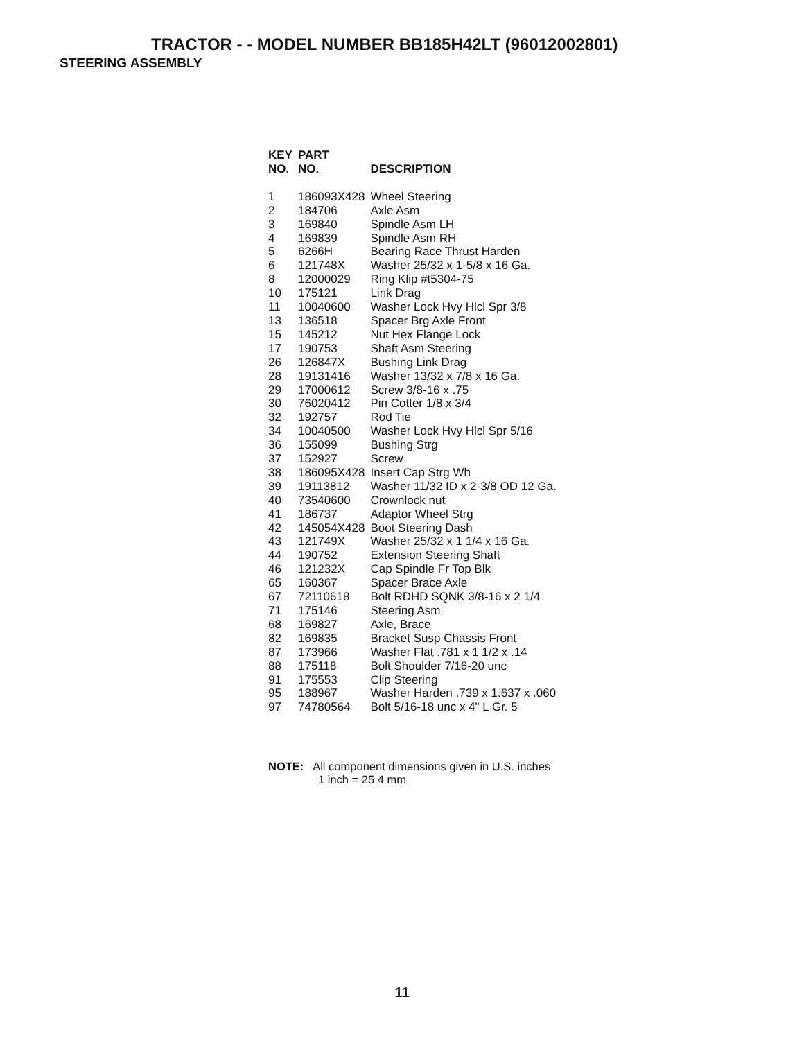TRACTOR - - MODEL NUMBER BB185H42LT (96012002801)
STEERING ASSEMBLY
| KEY NO. | PART NO. | DESCRIPTION |
| --- | --- | --- |
| 1 | 186093X428 | Wheel Steering |
| 2 | 184706 | Axle Asm |
| 3 | 169840 | Spindle Asm LH |
| 4 | 169839 | Spindle Asm RH |
| 5 | 6266H | Bearing Race Thrust Harden |
| 6 | 121748X | Washer 25/32 x 1-5/8 x 16 Ga. |
| 8 | 12000029 | Ring Klip #t5304-75 |
| 10 | 175121 | Link Drag |
| 11 | 10040600 | Washer Lock Hvy Hlcl Spr 3/8 |
| 13 | 136518 | Spacer Brg Axle Front |
| 15 | 145212 | Nut Hex Flange Lock |
| 17 | 190753 | Shaft Asm Steering |
| 26 | 126847X | Bushing Link Drag |
| 28 | 19131416 | Washer 13/32 x 7/8 x 16 Ga. |
| 29 | 17000612 | Screw 3/8-16 x .75 |
| 30 | 76020412 | Pin Cotter 1/8 x 3/4 |
| 32 | 192757 | Rod Tie |
| 34 | 10040500 | Washer Lock Hvy Hlcl Spr 5/16 |
| 36 | 155099 | Bushing Strg |
| 37 | 152927 | Screw |
| 38 | 186095X428 | Insert Cap Strg Wh |
| 39 | 19113812 | Washer 11/32 ID x 2-3/8 OD 12 Ga. |
| 40 | 73540600 | Crownlock nut |
| 41 | 186737 | Adaptor Wheel Strg |
| 42 | 145054X428 | Boot Steering Dash |
| 43 | 121749X | Washer 25/32 x 1 1/4 x 16 Ga. |
| 44 | 190752 | Extension Steering Shaft |
| 46 | 121232X | Cap Spindle Fr Top Blk |
| 65 | 160367 | Spacer Brace Axle |
| 67 | 72110618 | Bolt RDHD SQNK 3/8-16 x 2 1/4 |
| 71 | 175146 | Steering Asm |
| 68 | 169827 | Axle, Brace |
| 82 | 169835 | Bracket Susp Chassis Front |
| 87 | 173966 | Washer Flat .781 x 1 1/2 x .14 |
| 88 | 175118 | Bolt Shoulder 7/16-20 unc |
| 91 | 175553 | Clip Steering |
| 95 | 188967 | Washer Harden .739 x 1.637 x .060 |
| 97 | 74780564 | Bolt 5/16-18 unc x 4" L Gr. 5 |
NOTE: All component dimensions given in U.S. inches
1 inch = 25.4 mm
11